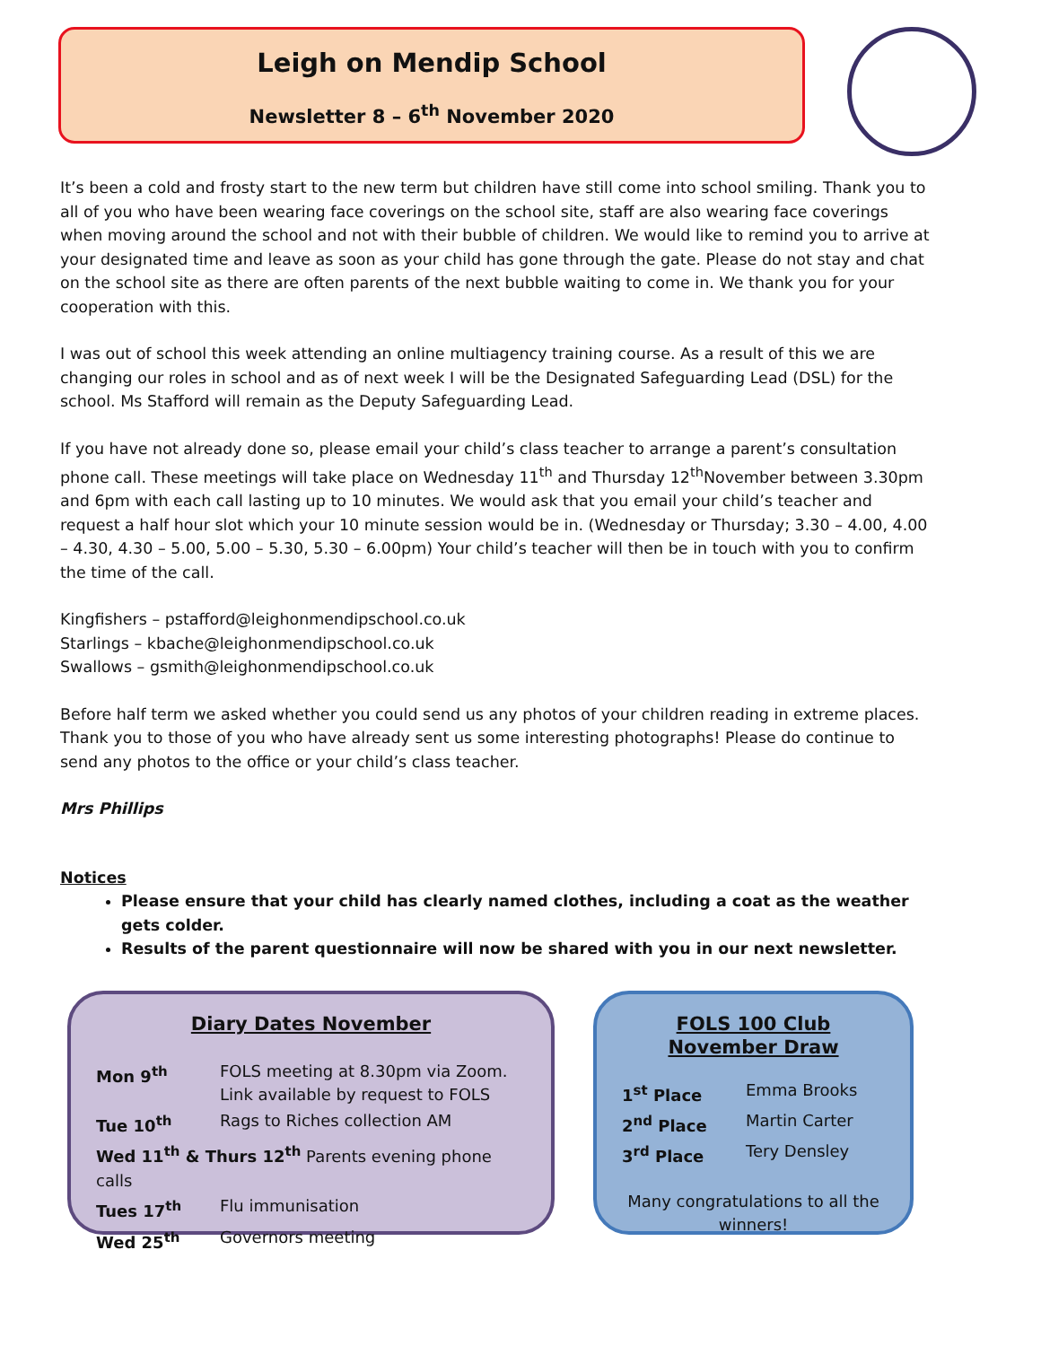Leigh on Mendip School
Newsletter 8 – 6<sup>th</sup> November 2020
It’s been a cold and frosty start to the new term but children have still come into school smiling. Thank you to all of you who have been wearing face coverings on the school site, staff are also wearing face coverings when moving around the school and not with their bubble of children. We would like to remind you to arrive at your designated time and leave as soon as your child has gone through the gate. Please do not stay and chat on the school site as there are often parents of the next bubble waiting to come in. We thank you for your cooperation with this.
I was out of school this week attending an online multiagency training course. As a result of this we are changing our roles in school and as of next week I will be the Designated Safeguarding Lead (DSL) for the school. Ms Stafford will remain as the Deputy Safeguarding Lead.
If you have not already done so, please email your child’s class teacher to arrange a parent’s consultation phone call. These meetings will take place on Wednesday 11<sup>th</sup> and Thursday 12<sup>th</sup>November between 3.30pm and 6pm with each call lasting up to 10 minutes. We would ask that you email your child’s teacher and request a half hour slot which your 10 minute session would be in. (Wednesday or Thursday; 3.30 – 4.00, 4.00 – 4.30, 4.30 – 5.00, 5.00 – 5.30, 5.30 – 6.00pm) Your child’s teacher will then be in touch with you to confirm the time of the call.
Kingfishers – pstafford@leighonmendipschool.co.uk
Starlings – kbache@leighonmendipschool.co.uk
Swallows – gsmith@leighonmendipschool.co.uk
Before half term we asked whether you could send us any photos of your children reading in extreme places. Thank you to those of you who have already sent us some interesting photographs! Please do continue to send any photos to the office or your child’s class teacher.
Mrs Phillips
Notices
Please ensure that your child has clearly named clothes, including a coat as the weather gets colder.
Results of the parent questionnaire will now be shared with you in our next newsletter.
Diary Dates November
| Mon 9<sup>th</sup> | FOLS meeting at 8.30pm via Zoom. Link available by request to FOLS |
| Tue 10<sup>th</sup> | Rags to Riches collection AM |
| Wed 11<sup>th</sup> & Thurs 12<sup>th</sup> Parents evening phone calls | |
| Tues 17<sup>th</sup> | Flu immunisation |
| Wed 25<sup>th</sup> | Governors meeting |
FOLS 100 Club
November Draw
| 1<sup>st</sup> Place | Emma Brooks |
| 2<sup>nd</sup> Place | Martin Carter |
| 3<sup>rd</sup> Place | Tery Densley |
Many congratulations to all the winners!